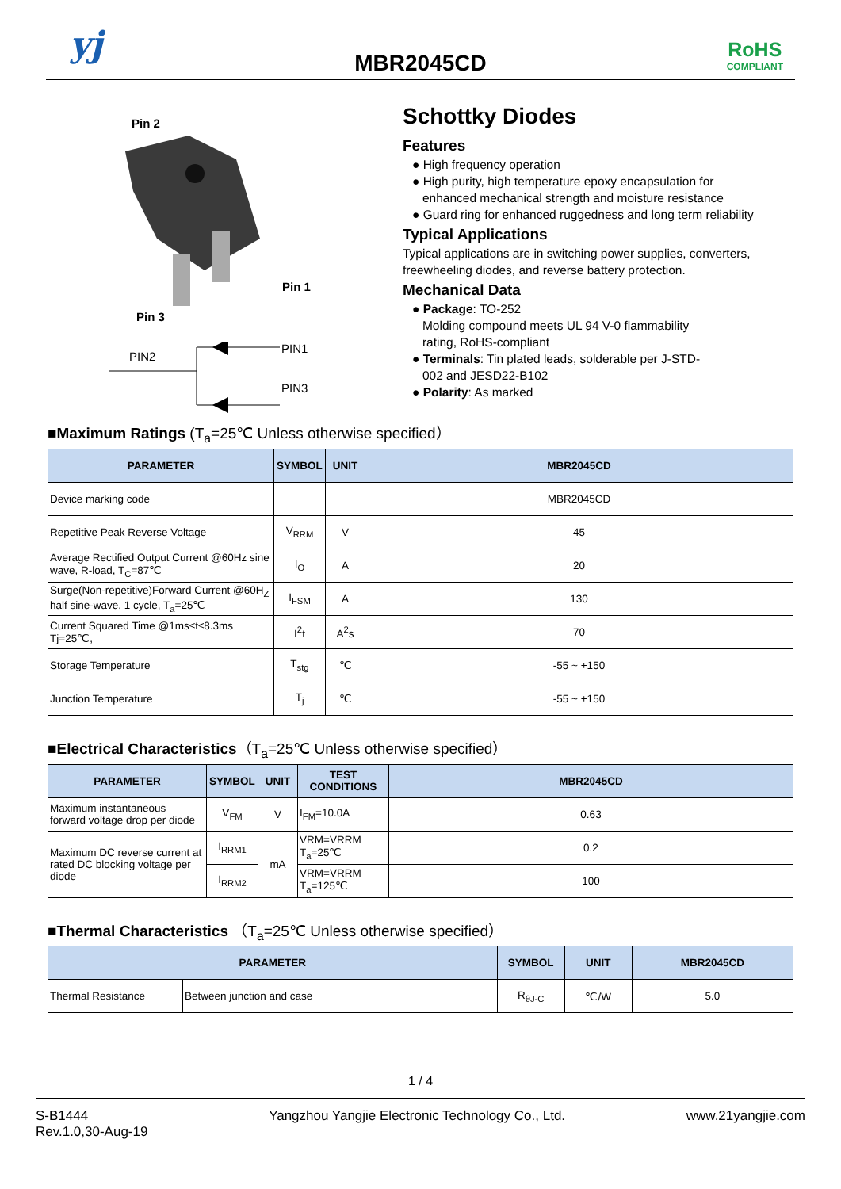yj
MBR2045CD
RoHS
COMPLIANT
Pin 2
Pin 1
Pin 3
PIN2
PIN1
PIN3
Schottky Diodes
Features
● High frequency operation
● High purity, high temperature epoxy encapsulation for
enhanced mechanical strength and moisture resistance
● Guard ring for enhanced ruggedness and long term reliability
Typical Applications
Typical applications are in switching power supplies, converters, freewheeling diodes, and reverse battery protection.
Mechanical Data
● Package: TO-252
Molding compound meets UL 94 V-0 flammability
rating, RoHS-compliant
● Terminals: Tin plated leads, solderable per J-STD-
002 and JESD22-B102
● Polarity: As marked
■Maximum Ratings (T<sub>a</sub>=25℃ Unless otherwise specified）
| PARAMETER | SYMBOL | UNIT | MBR2045CD |
| --- | --- | --- | --- |
| Device marking code | | | MBR2045CD |
| Repetitive Peak Reverse Voltage | V<sub>RRM</sub> | V | 45 |
| Average Rectified Output Current @60Hz sine wave, R-load, T<sub>C</sub>=87℃ | I<sub>O</sub> | A | 20 |
| Surge(Non-repetitive)Forward Current @60H<sub>Z</sub> half sine-wave, 1 cycle, T<sub>a</sub>=25℃ | I<sub>FSM</sub> | A | 130 |
| Current Squared Time @1ms≤t≤8.3ms Tj=25℃, | I<sup>2</sup>t | A<sup>2</sup>s | 70 |
| Storage Temperature | T<sub>stg</sub> | ℃ | -55 ~ +150 |
| Junction Temperature | T<sub>j</sub> | ℃ | -55 ~ +150 |
■Electrical Characteristics（T<sub>a</sub>=25℃ Unless otherwise specified）
| PARAMETER | SYMBOL | UNIT | TEST CONDITIONS | MBR2045CD |
| --- | --- | --- | --- | --- |
| Maximum instantaneous forward voltage drop per diode | V<sub>FM</sub> | V | I<sub>FM</sub>=10.0A | 0.63 |
| Maximum DC reverse current at rated DC blocking voltage per diode | I<sub>RRM1</sub> | mA | VRM=VRRM T<sub>a</sub>=25℃ | 0.2 |
| | I<sub>RRM2</sub> | | VRM=VRRM T<sub>a</sub>=125℃ | 100 |
■Thermal Characteristics （T<sub>a</sub>=25℃ Unless otherwise specified）
| PARAMETER | | SYMBOL | UNIT | MBR2045CD |
| --- | --- | --- | --- | --- |
| Thermal Resistance | Between junction and case | R<sub>θJ-C</sub> | ℃/W | 5.0 |
1 / 4
S-B1444
Rev.1.0,30-Aug-19
Yangzhou Yangjie Electronic Technology Co., Ltd.
www.21yangjie.com